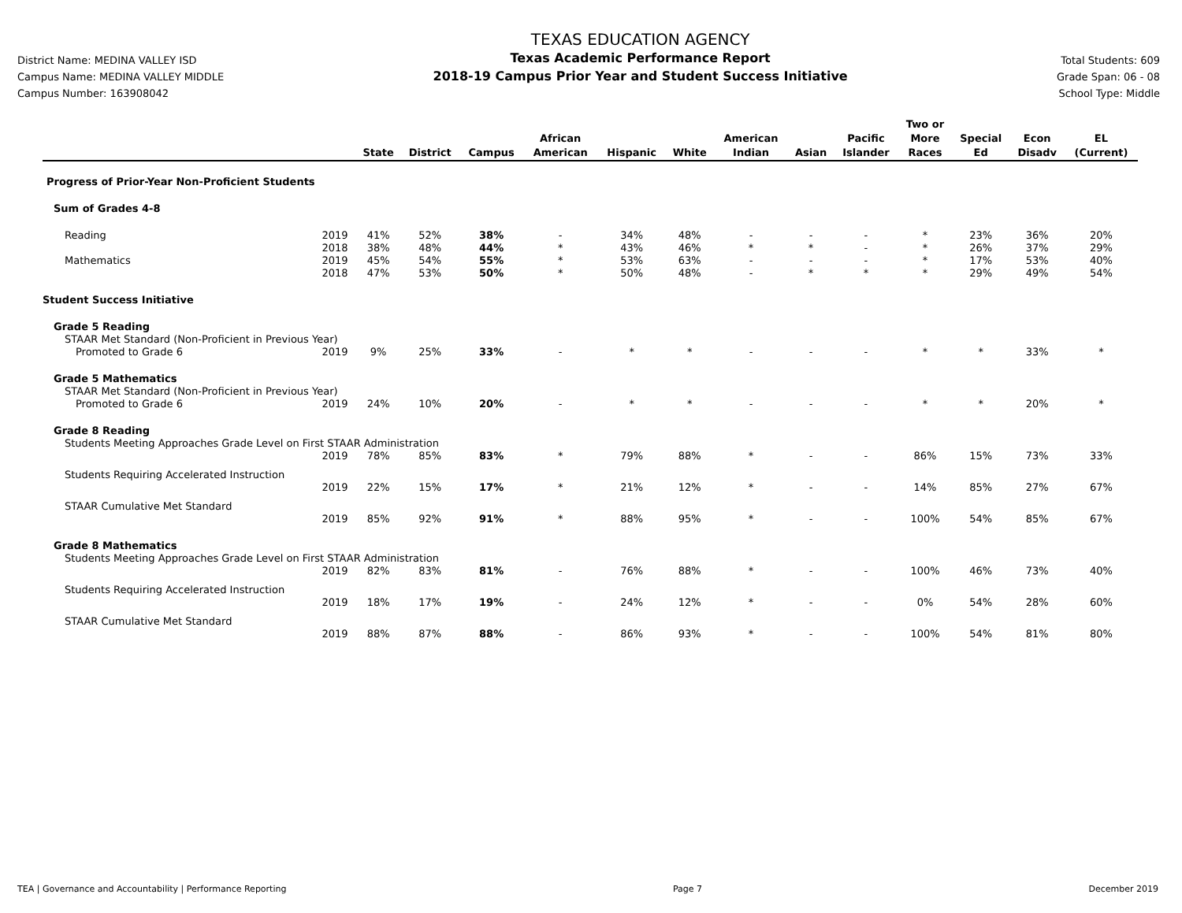District Name: MEDINA VALLEY ISD
Campus Name: MEDINA VALLEY MIDDLE
Campus Number: 163908042
TEXAS EDUCATION AGENCY
Texas Academic Performance Report
2018-19 Campus Prior Year and Student Success Initiative
Total Students: 609
Grade Span: 06 - 08
School Type: Middle
| | | State | District | Campus | African American | Hispanic | White | American Indian | Asian | Pacific Islander | Two or More Races | Special Ed | Econ Disadv | EL (Current) |
| --- | --- | --- | --- | --- | --- | --- | --- | --- | --- | --- | --- | --- | --- | --- |
| Progress of Prior-Year Non-Proficient Students | | | | | | | | | | | | | | |
| Sum of Grades 4-8 | | | | | | | | | | | | | | |
| Reading | 2019 | 41% | 52% | 38% | - | 34% | 48% | - | - | - | * | 23% | 36% | 20% |
| | 2018 | 38% | 48% | 44% | * | 43% | 46% | * | * | - | * | 26% | 37% | 29% |
| Mathematics | 2019 | 45% | 54% | 55% | * | 53% | 63% | - | - | - | * | 17% | 53% | 40% |
| | 2018 | 47% | 53% | 50% | * | 50% | 48% | - | * | * | * | 29% | 49% | 54% |
| Student Success Initiative | | | | | | | | | | | | | | |
| Grade 5 Reading | | | | | | | | | | | | | | |
| STAAR Met Standard (Non-Proficient in Previous Year) | | | | | | | | | | | | | | |
| Promoted to Grade 6 | 2019 | 9% | 25% | 33% | - | * | * | - | - | - | * | * | 33% | * |
| Grade 5 Mathematics | | | | | | | | | | | | | | |
| STAAR Met Standard (Non-Proficient in Previous Year) | | | | | | | | | | | | | | |
| Promoted to Grade 6 | 2019 | 24% | 10% | 20% | - | * | * | - | - | - | * | * | 20% | * |
| Grade 8 Reading | | | | | | | | | | | | | | |
| Students Meeting Approaches Grade Level on First STAAR Administration | | | | | | | | | | | | | | |
| | 2019 | 78% | 85% | 83% | * | 79% | 88% | * | - | - | 86% | 15% | 73% | 33% |
| Students Requiring Accelerated Instruction | | | | | | | | | | | | | | |
| | 2019 | 22% | 15% | 17% | * | 21% | 12% | * | - | - | 14% | 85% | 27% | 67% |
| STAAR Cumulative Met Standard | | | | | | | | | | | | | | |
| | 2019 | 85% | 92% | 91% | * | 88% | 95% | * | - | - | 100% | 54% | 85% | 67% |
| Grade 8 Mathematics | | | | | | | | | | | | | | |
| Students Meeting Approaches Grade Level on First STAAR Administration | | | | | | | | | | | | | | |
| | 2019 | 82% | 83% | 81% | - | 76% | 88% | * | - | - | 100% | 46% | 73% | 40% |
| Students Requiring Accelerated Instruction | | | | | | | | | | | | | | |
| | 2019 | 18% | 17% | 19% | - | 24% | 12% | * | - | - | 0% | 54% | 28% | 60% |
| STAAR Cumulative Met Standard | | | | | | | | | | | | | | |
| | 2019 | 88% | 87% | 88% | - | 86% | 93% | * | - | - | 100% | 54% | 81% | 80% |
TEA | Governance and Accountability | Performance Reporting Page 7 December 2019